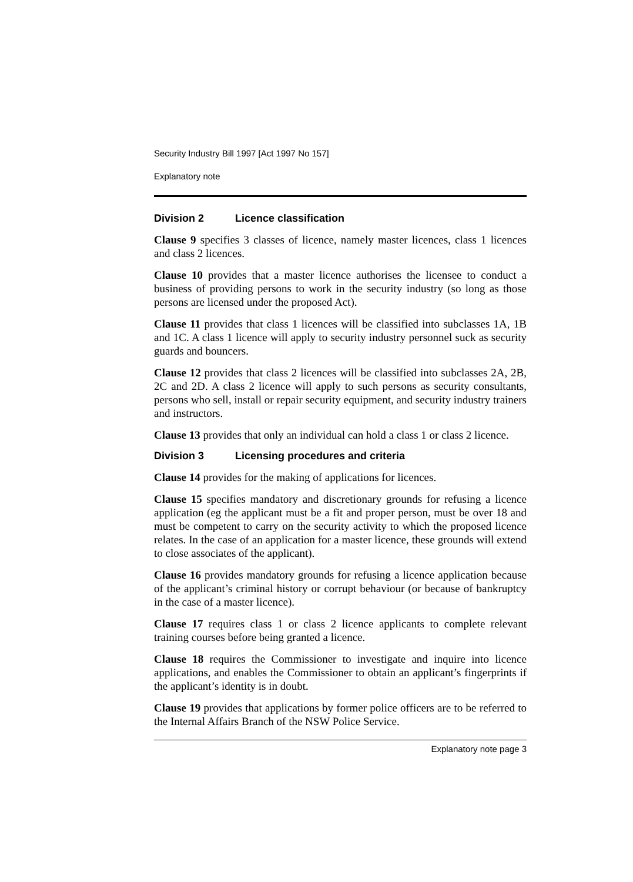Security Industry Bill 1997 [Act 1997 No 157]
Explanatory note
Division 2 Licence classification
Clause 9 specifies 3 classes of licence, namely master licences, class 1 licences and class 2 licences.
Clause 10 provides that a master licence authorises the licensee to conduct a business of providing persons to work in the security industry (so long as those persons are licensed under the proposed Act).
Clause 11 provides that class 1 licences will be classified into subclasses 1A, 1B and 1C. A class 1 licence will apply to security industry personnel suck as security guards and bouncers.
Clause 12 provides that class 2 licences will be classified into subclasses 2A, 2B, 2C and 2D. A class 2 licence will apply to such persons as security consultants, persons who sell, install or repair security equipment, and security industry trainers and instructors.
Clause 13 provides that only an individual can hold a class 1 or class 2 licence.
Division 3 Licensing procedures and criteria
Clause 14 provides for the making of applications for licences.
Clause 15 specifies mandatory and discretionary grounds for refusing a licence application (eg the applicant must be a fit and proper person, must be over 18 and must be competent to carry on the security activity to which the proposed licence relates. In the case of an application for a master licence, these grounds will extend to close associates of the applicant).
Clause 16 provides mandatory grounds for refusing a licence application because of the applicant’s criminal history or corrupt behaviour (or because of bankruptcy in the case of a master licence).
Clause 17 requires class 1 or class 2 licence applicants to complete relevant training courses before being granted a licence.
Clause 18 requires the Commissioner to investigate and inquire into licence applications, and enables the Commissioner to obtain an applicant’s fingerprints if the applicant’s identity is in doubt.
Clause 19 provides that applications by former police officers are to be referred to the Internal Affairs Branch of the NSW Police Service.
Explanatory note page 3